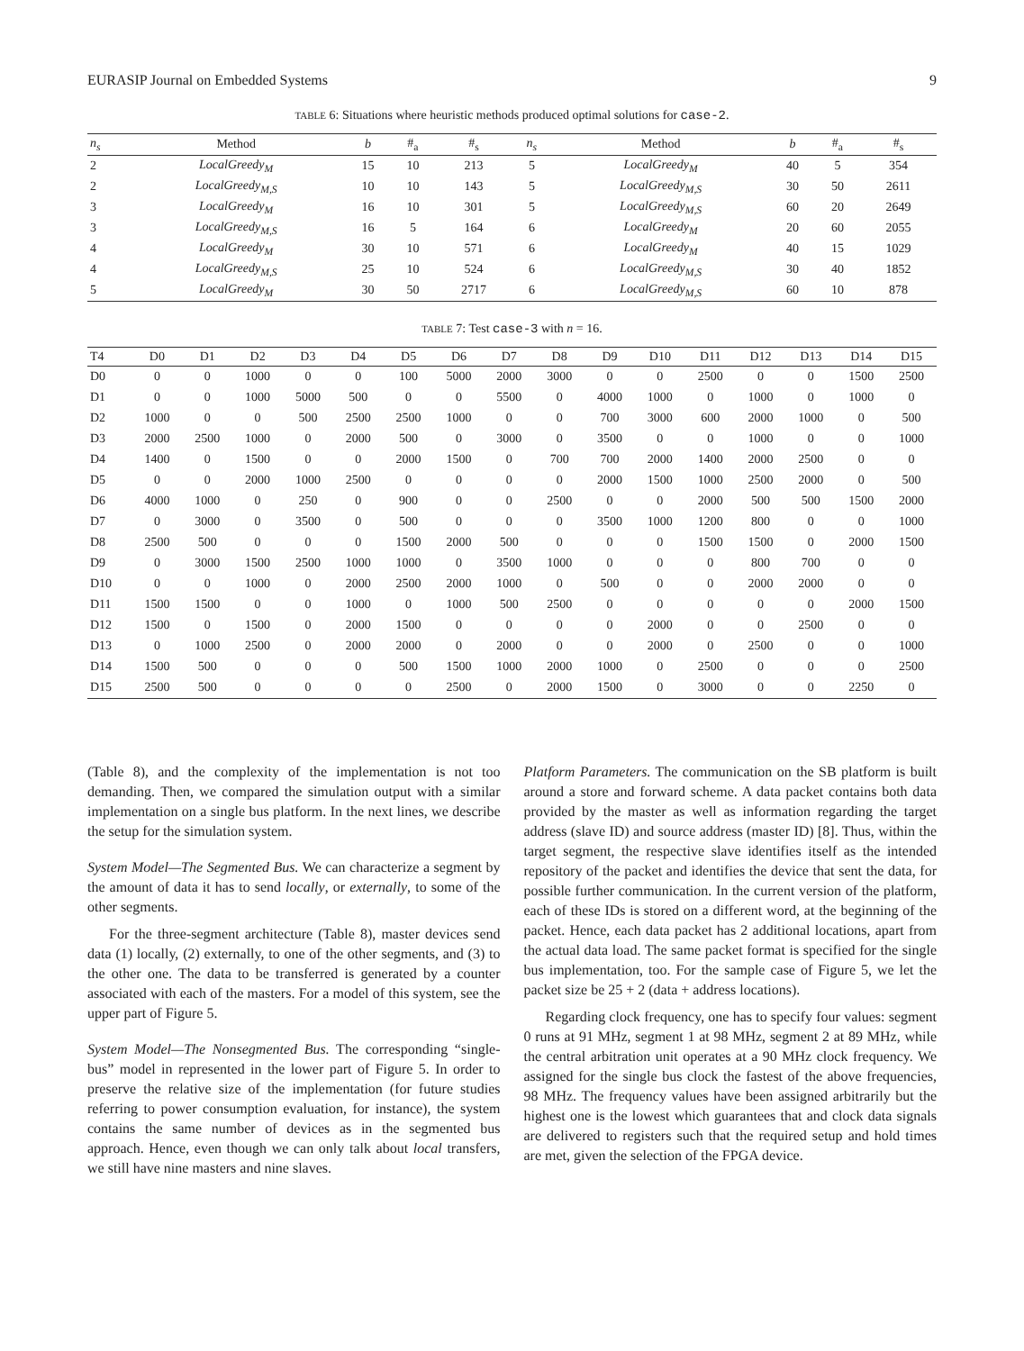EURASIP Journal on Embedded Systems 9
TABLE 6: Situations where heuristic methods produced optimal solutions for case-2.
| n<sub>s</sub> | Method | b | #<sub>a</sub> | #<sub>s</sub> | n<sub>s</sub> | Method | b | #<sub>a</sub> | #<sub>s</sub> |
| --- | --- | --- | --- | --- | --- | --- | --- | --- | --- |
| 2 | LocalGreedy<sub>M</sub> | 15 | 10 | 213 | 5 | LocalGreedy<sub>M</sub> | 40 | 5 | 354 |
| 2 | LocalGreedy<sub>M,S</sub> | 10 | 10 | 143 | 5 | LocalGreedy<sub>M,S</sub> | 30 | 50 | 2611 |
| 3 | LocalGreedy<sub>M</sub> | 16 | 10 | 301 | 5 | LocalGreedy<sub>M,S</sub> | 60 | 20 | 2649 |
| 3 | LocalGreedy<sub>M,S</sub> | 16 | 5 | 164 | 6 | LocalGreedy<sub>M</sub> | 20 | 60 | 2055 |
| 4 | LocalGreedy<sub>M</sub> | 30 | 10 | 571 | 6 | LocalGreedy<sub>M</sub> | 40 | 15 | 1029 |
| 4 | LocalGreedy<sub>M,S</sub> | 25 | 10 | 524 | 6 | LocalGreedy<sub>M,S</sub> | 30 | 40 | 1852 |
| 5 | LocalGreedy<sub>M</sub> | 30 | 50 | 2717 | 6 | LocalGreedy<sub>M,S</sub> | 60 | 10 | 878 |
TABLE 7: Test case-3 with n = 16.
| T4 | D0 | D1 | D2 | D3 | D4 | D5 | D6 | D7 | D8 | D9 | D10 | D11 | D12 | D13 | D14 | D15 |
| --- | --- | --- | --- | --- | --- | --- | --- | --- | --- | --- | --- | --- | --- | --- | --- | --- |
| D0 | 0 | 0 | 1000 | 0 | 0 | 100 | 5000 | 2000 | 3000 | 0 | 0 | 2500 | 0 | 0 | 1500 | 2500 |
| D1 | 0 | 0 | 1000 | 5000 | 500 | 0 | 0 | 5500 | 0 | 4000 | 1000 | 0 | 1000 | 0 | 1000 | 0 |
| D2 | 1000 | 0 | 0 | 500 | 2500 | 2500 | 1000 | 0 | 0 | 700 | 3000 | 600 | 2000 | 1000 | 0 | 500 |
| D3 | 2000 | 2500 | 1000 | 0 | 2000 | 500 | 0 | 3000 | 0 | 3500 | 0 | 0 | 1000 | 0 | 0 | 1000 |
| D4 | 1400 | 0 | 1500 | 0 | 0 | 2000 | 1500 | 0 | 700 | 700 | 2000 | 1400 | 2000 | 2500 | 0 | 0 |
| D5 | 0 | 0 | 2000 | 1000 | 2500 | 0 | 0 | 0 | 0 | 2000 | 1500 | 1000 | 2500 | 2000 | 0 | 500 |
| D6 | 4000 | 1000 | 0 | 250 | 0 | 900 | 0 | 0 | 2500 | 0 | 0 | 2000 | 500 | 500 | 1500 | 2000 |
| D7 | 0 | 3000 | 0 | 3500 | 0 | 500 | 0 | 0 | 0 | 3500 | 1000 | 1200 | 800 | 0 | 0 | 1000 |
| D8 | 2500 | 500 | 0 | 0 | 0 | 1500 | 2000 | 500 | 0 | 0 | 0 | 1500 | 1500 | 0 | 2000 | 1500 |
| D9 | 0 | 3000 | 1500 | 2500 | 1000 | 1000 | 0 | 3500 | 1000 | 0 | 0 | 0 | 800 | 700 | 0 | 0 |
| D10 | 0 | 0 | 1000 | 0 | 2000 | 2500 | 2000 | 1000 | 0 | 500 | 0 | 0 | 2000 | 2000 | 0 | 0 |
| D11 | 1500 | 1500 | 0 | 0 | 1000 | 0 | 1000 | 500 | 2500 | 0 | 0 | 0 | 0 | 0 | 2000 | 1500 |
| D12 | 1500 | 0 | 1500 | 0 | 2000 | 1500 | 0 | 0 | 0 | 0 | 2000 | 0 | 0 | 2500 | 0 | 0 |
| D13 | 0 | 1000 | 2500 | 0 | 2000 | 2000 | 0 | 2000 | 0 | 0 | 2000 | 0 | 2500 | 0 | 0 | 1000 |
| D14 | 1500 | 500 | 0 | 0 | 0 | 500 | 1500 | 1000 | 2000 | 1000 | 0 | 2500 | 0 | 0 | 0 | 2500 |
| D15 | 2500 | 500 | 0 | 0 | 0 | 0 | 2500 | 0 | 2000 | 1500 | 0 | 3000 | 0 | 0 | 2250 | 0 |
(Table 8), and the complexity of the implementation is not too demanding. Then, we compared the simulation output with a similar implementation on a single bus platform. In the next lines, we describe the setup for the simulation system.
System Model—The Segmented Bus. We can characterize a segment by the amount of data it has to send locally, or externally, to some of the other segments.
For the three-segment architecture (Table 8), master devices send data (1) locally, (2) externally, to one of the other segments, and (3) to the other one. The data to be transferred is generated by a counter associated with each of the masters. For a model of this system, see the upper part of Figure 5.
System Model—The Nonsegmented Bus. The corresponding “single-bus” model in represented in the lower part of Figure 5. In order to preserve the relative size of the implementation (for future studies referring to power consumption evaluation, for instance), the system contains the same number of devices as in the segmented bus approach. Hence, even though we can only talk about local transfers, we still have nine masters and nine slaves.
Platform Parameters. The communication on the SB platform is built around a store and forward scheme. A data packet contains both data provided by the master as well as information regarding the target address (slave ID) and source address (master ID) [8]. Thus, within the target segment, the respective slave identifies itself as the intended repository of the packet and identifies the device that sent the data, for possible further communication. In the current version of the platform, each of these IDs is stored on a different word, at the beginning of the packet. Hence, each data packet has 2 additional locations, apart from the actual data load. The same packet format is specified for the single bus implementation, too. For the sample case of Figure 5, we let the packet size be 25 + 2 (data + address locations).
Regarding clock frequency, one has to specify four values: segment 0 runs at 91 MHz, segment 1 at 98 MHz, segment 2 at 89 MHz, while the central arbitration unit operates at a 90 MHz clock frequency. We assigned for the single bus clock the fastest of the above frequencies, 98 MHz. The frequency values have been assigned arbitrarily but the highest one is the lowest which guarantees that and clock data signals are delivered to registers such that the required setup and hold times are met, given the selection of the FPGA device.